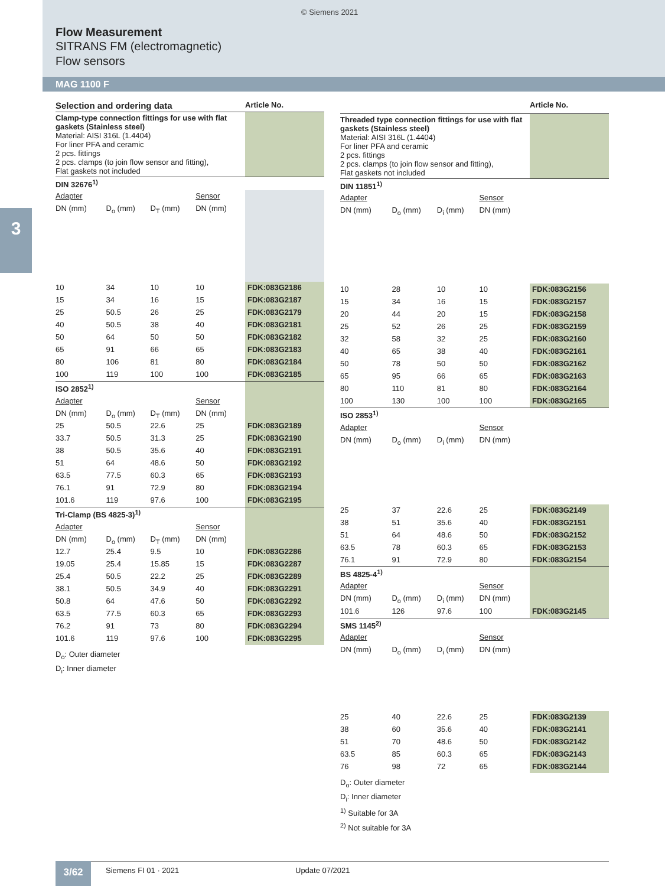© Siemens 2021
Flow Measurement
SITRANS FM (electromagnetic)
Flow sensors
MAG 1100 F
3
| Selection and ordering data | | | | Article No. |
| --- | --- | --- | --- | --- |
| Clamp-type connection fittings for use with flat gaskets (Stainless steel) Material: AISI 316L (1.4404) For liner PFA and ceramic 2 pcs. fittings 2 pcs. clamps (to join flow sensor and fitting), Flat gaskets not included | | | | |
| DIN 32676<sup>1)</sup> | | | | |
| Adapter | | | Sensor | |
| DN (mm) | D<sub>o</sub> (mm) | D<sub>T</sub> (mm) | DN (mm) | |
| 10 | 34 | 10 | 10 | FDK:083G2186 |
| 15 | 34 | 16 | 15 | FDK:083G2187 |
| 25 | 50.5 | 26 | 25 | FDK:083G2179 |
| 40 | 50.5 | 38 | 40 | FDK:083G2181 |
| 50 | 64 | 50 | 50 | FDK:083G2182 |
| 65 | 91 | 66 | 65 | FDK:083G2183 |
| 80 | 106 | 81 | 80 | FDK:083G2184 |
| 100 | 119 | 100 | 100 | FDK:083G2185 |
| ISO 2852<sup>1)</sup> | | | | |
| Adapter | | | Sensor | |
| DN (mm) | D<sub>o</sub> (mm) | D<sub>T</sub> (mm) | DN (mm) | |
| 25 | 50.5 | 22.6 | 25 | FDK:083G2189 |
| 33.7 | 50.5 | 31.3 | 25 | FDK:083G2190 |
| 38 | 50.5 | 35.6 | 40 | FDK:083G2191 |
| 51 | 64 | 48.6 | 50 | FDK:083G2192 |
| 63.5 | 77.5 | 60.3 | 65 | FDK:083G2193 |
| 76.1 | 91 | 72.9 | 80 | FDK:083G2194 |
| 101.6 | 119 | 97.6 | 100 | FDK:083G2195 |
| Tri-Clamp (BS 4825-3)<sup>1)</sup> | | | | |
| Adapter | | | Sensor | |
| DN (mm) | D<sub>o</sub> (mm) | D<sub>T</sub> (mm) | DN (mm) | |
| 12.7 | 25.4 | 9.5 | 10 | FDK:083G2286 |
| 19.05 | 25.4 | 15.85 | 15 | FDK:083G2287 |
| 25.4 | 50.5 | 22.2 | 25 | FDK:083G2289 |
| 38.1 | 50.5 | 34.9 | 40 | FDK:083G2291 |
| 50.8 | 64 | 47.6 | 50 | FDK:083G2292 |
| 63.5 | 77.5 | 60.3 | 65 | FDK:083G2293 |
| 76.2 | 91 | 73 | 80 | FDK:083G2294 |
| 101.6 | 119 | 97.6 | 100 | FDK:083G2295 |
D<sub>o</sub>: Outer diameter
D<sub>i</sub>: Inner diameter
| | | | | Article No. |
| --- | --- | --- | --- | --- |
| Threaded type connection fittings for use with flat gaskets (Stainless steel) Material: AISI 316L (1.4404) For liner PFA and ceramic 2 pcs. fittings 2 pcs. clamps (to join flow sensor and fitting), Flat gaskets not included | | | | |
| DIN 11851<sup>1)</sup> | | | | |
| Adapter | | | Sensor | |
| DN (mm) | D<sub>o</sub> (mm) | D<sub>i</sub> (mm) | DN (mm) | |
| 10 | 28 | 10 | 10 | FDK:083G2156 |
| 15 | 34 | 16 | 15 | FDK:083G2157 |
| 20 | 44 | 20 | 15 | FDK:083G2158 |
| 25 | 52 | 26 | 25 | FDK:083G2159 |
| 32 | 58 | 32 | 25 | FDK:083G2160 |
| 40 | 65 | 38 | 40 | FDK:083G2161 |
| 50 | 78 | 50 | 50 | FDK:083G2162 |
| 65 | 95 | 66 | 65 | FDK:083G2163 |
| 80 | 110 | 81 | 80 | FDK:083G2164 |
| 100 | 130 | 100 | 100 | FDK:083G2165 |
| ISO 2853<sup>1)</sup> | | | | |
| Adapter | | | Sensor | |
| DN (mm) | D<sub>o</sub> (mm) | D<sub>i</sub> (mm) | DN (mm) | |
| 25 | 37 | 22.6 | 25 | FDK:083G2149 |
| 38 | 51 | 35.6 | 40 | FDK:083G2151 |
| 51 | 64 | 48.6 | 50 | FDK:083G2152 |
| 63.5 | 78 | 60.3 | 65 | FDK:083G2153 |
| 76.1 | 91 | 72.9 | 80 | FDK:083G2154 |
| BS 4825-4<sup>1)</sup> | | | | |
| Adapter | | | Sensor | |
| DN (mm) | D<sub>o</sub> (mm) | D<sub>i</sub> (mm) | DN (mm) | |
| 101.6 | 126 | 97.6 | 100 | FDK:083G2145 |
| SMS 1145<sup>2)</sup> | | | | |
| Adapter | | | Sensor | |
| DN (mm) | D<sub>o</sub> (mm) | D<sub>i</sub> (mm) | DN (mm) | |
| 25 | 40 | 22.6 | 25 | FDK:083G2139 |
| 38 | 60 | 35.6 | 40 | FDK:083G2141 |
| 51 | 70 | 48.6 | 50 | FDK:083G2142 |
| 63.5 | 85 | 60.3 | 65 | FDK:083G2143 |
| 76 | 98 | 72 | 65 | FDK:083G2144 |
D<sub>o</sub>: Outer diameter
D<sub>i</sub>: Inner diameter
<sup>1)</sup> Suitable for 3A
<sup>2)</sup> Not suitable for 3A
3/62 Siemens FI 01 · 2021 Update 07/2021